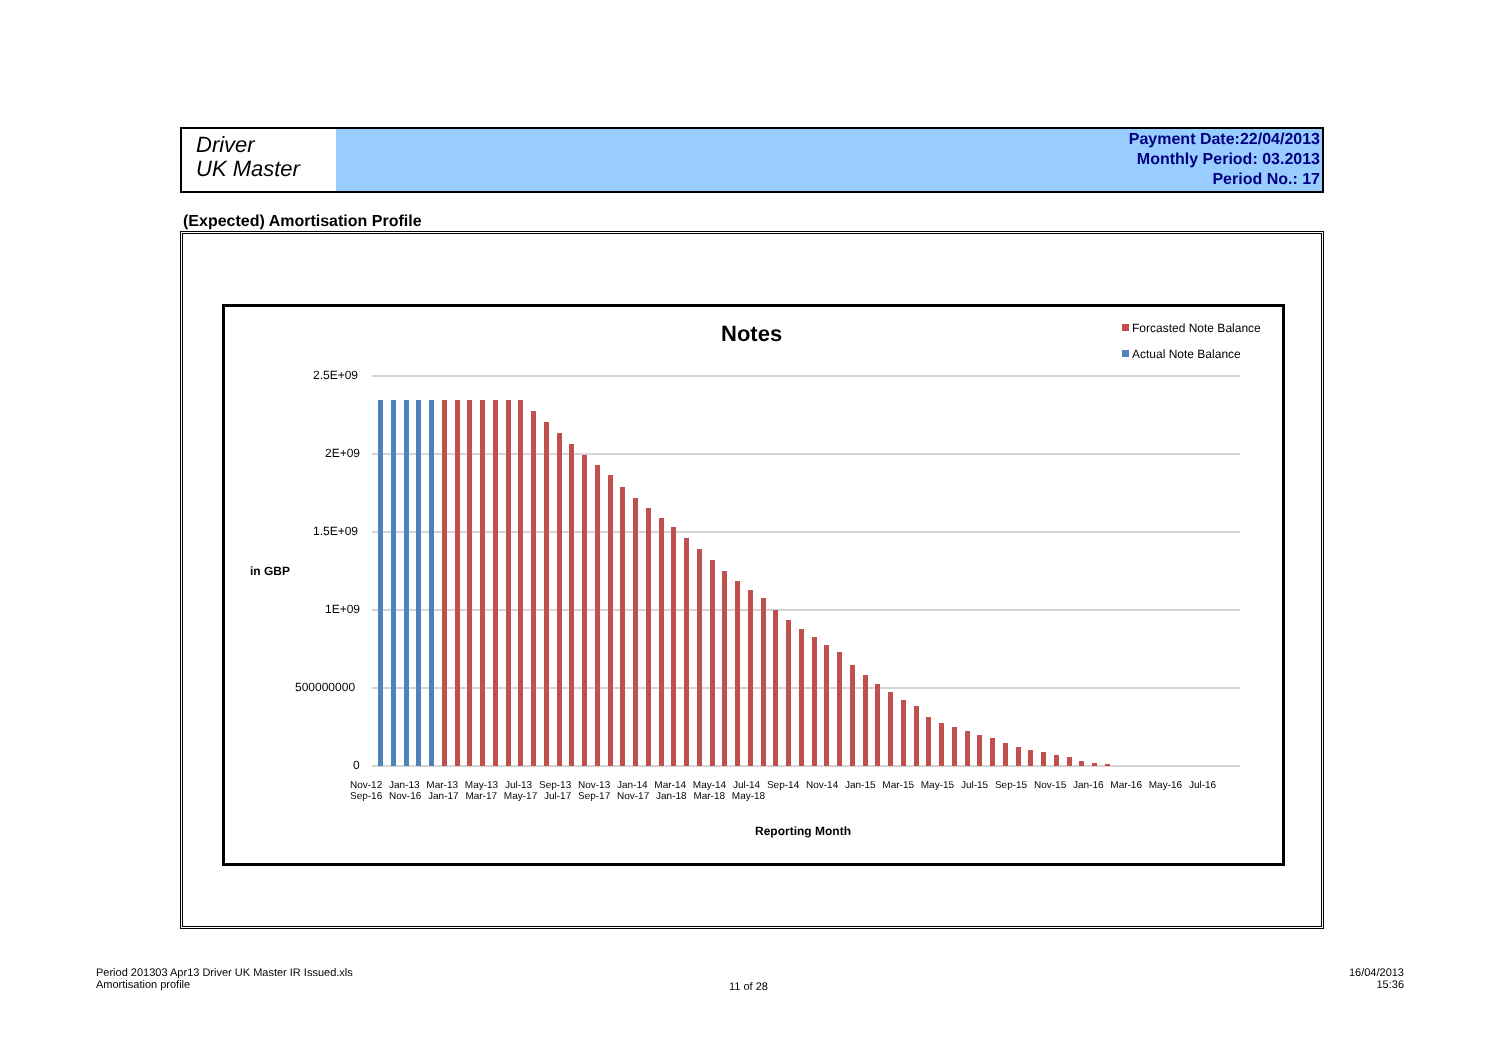Driver
UK Master
Payment Date:22/04/2013
Monthly Period: 03.2013
Period No.: 17
(Expected) Amortisation Profile
Notes Forcasted Note Balance
Actual Note Balance
2.5E+09
2E+09
1.5E+09
in GBP
1E+09
500000000
0
Nov-12 Jan-13 Mar-13 May-13 Jul-13 Sep-13 Nov-13 Jan-14 Mar-14 May-14 Jul-14 Sep-14 Nov-14 Jan-15 Mar-15 May-15 Jul-15 Sep-15 Nov-15 Jan-16 Mar-16 May-16 Jul-16 Sep-16 Nov-16 Jan-17 Mar-17 May-17 Jul-17 Sep-17 Nov-17 Jan-18 Mar-18 May-18
Reporting Month
Period 201303 Apr13 Driver UK Master IR Issued.xls
Amortisation profile
11 of 28
16/04/2013
15:36